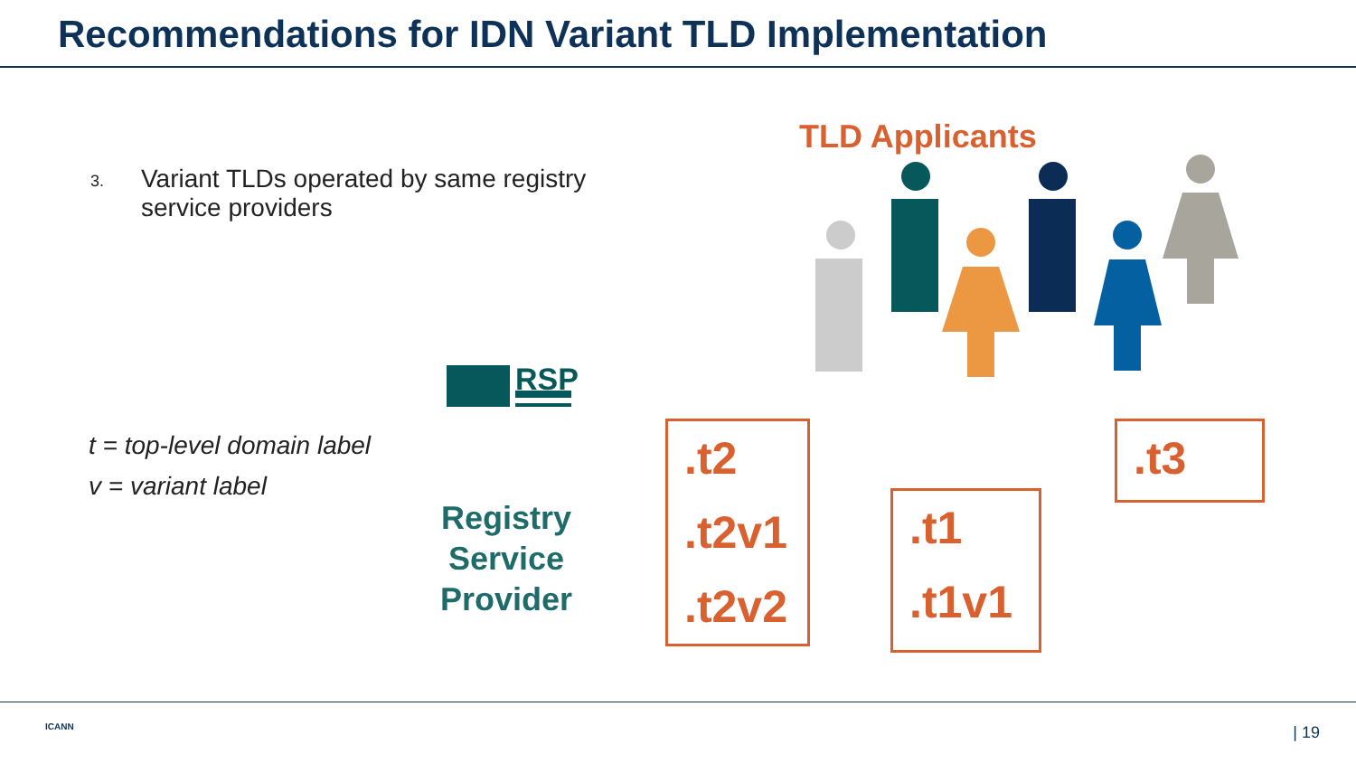Recommendations for IDN Variant TLD Implementation
3. Variant TLDs operated by same registry
service providers
t = top-level domain label
v = variant label
TLD Applicants
RSP
Registry Service Provider
.t2
.t2v1
.t2v2
.t1
.t1v1
.t3
ICANN | 19